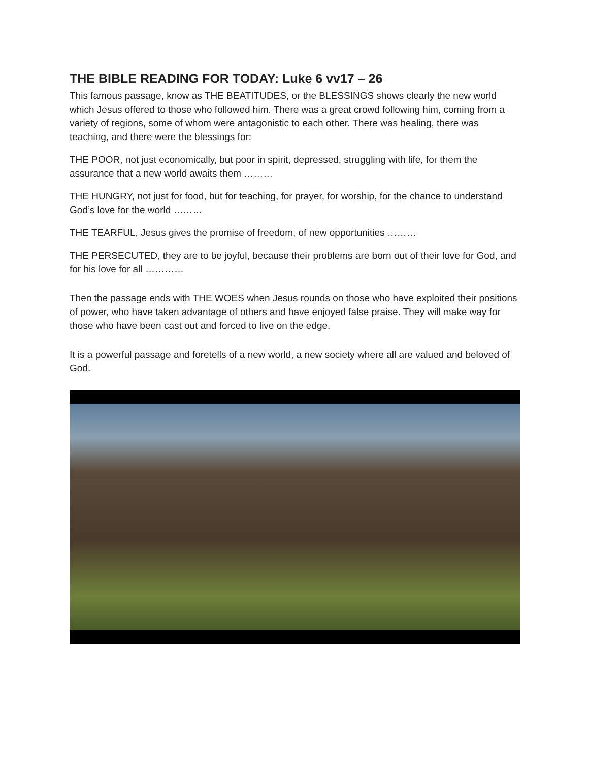THE BIBLE READING FOR TODAY: Luke 6 vv17 – 26
This famous passage, know as THE BEATITUDES, or the BLESSINGS shows clearly the new world which Jesus offered to those who followed him. There was a great crowd following him, coming from a variety of regions, some of whom were antagonistic to each other. There was healing, there was teaching, and there were the blessings for:
THE POOR, not just economically, but poor in spirit, depressed, struggling with life, for them the assurance that a new world awaits them ………
THE HUNGRY, not just for food, but for teaching, for prayer, for worship, for the chance to understand God’s love for the world ………
THE TEARFUL, Jesus gives the promise of freedom, of new opportunities ………
THE PERSECUTED, they are to be joyful, because their problems are born out of their love for God, and for his love for all …………
Then the passage ends with THE WOES when Jesus rounds on those who have exploited their positions of power, who have taken advantage of others and have enjoyed false praise. They will make way for those who have been cast out and forced to live on the edge.
It is a powerful passage and foretells of a new world, a new society where all are valued and beloved of God.